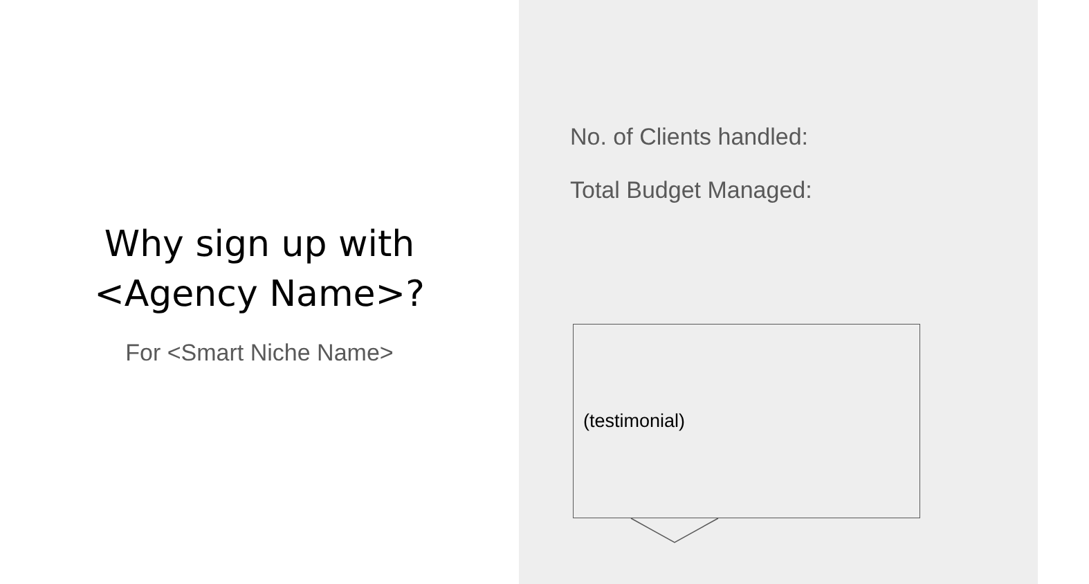Why sign up with
<Agency Name>?
For <Smart Niche Name>
No. of Clients handled:
Total Budget Managed:
(testimonial)